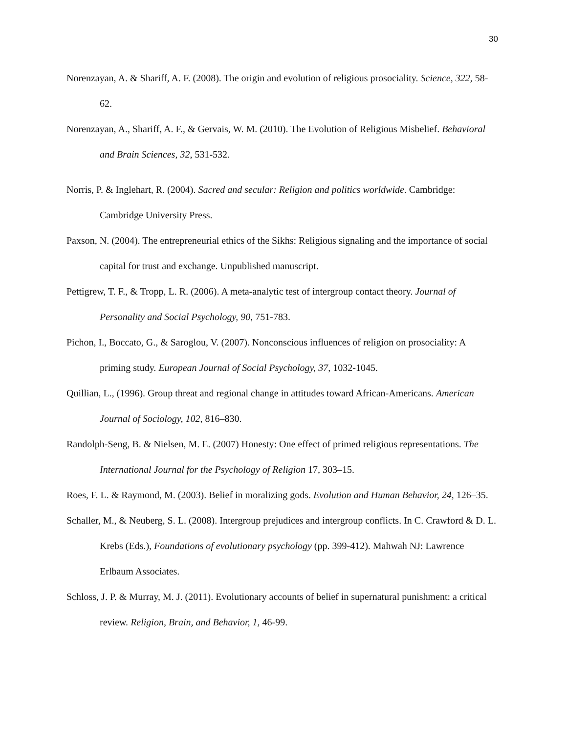30
Norenzayan, A. & Shariff, A. F. (2008). The origin and evolution of religious prosociality. Science, 322, 58-62.
Norenzayan, A., Shariff, A. F., & Gervais, W. M. (2010). The Evolution of Religious Misbelief. Behavioral and Brain Sciences, 32, 531-532.
Norris, P. & Inglehart, R. (2004). Sacred and secular: Religion and politics worldwide. Cambridge: Cambridge University Press.
Paxson, N. (2004). The entrepreneurial ethics of the Sikhs: Religious signaling and the importance of social capital for trust and exchange. Unpublished manuscript.
Pettigrew, T. F., & Tropp, L. R. (2006). A meta-analytic test of intergroup contact theory. Journal of Personality and Social Psychology, 90, 751-783.
Pichon, I., Boccato, G., & Saroglou, V. (2007). Nonconscious influences of religion on prosociality: A priming study. European Journal of Social Psychology, 37, 1032-1045.
Quillian, L., (1996). Group threat and regional change in attitudes toward African-Americans. American Journal of Sociology, 102, 816–830.
Randolph-Seng, B. & Nielsen, M. E. (2007) Honesty: One effect of primed religious representations. The International Journal for the Psychology of Religion 17, 303–15.
Roes, F. L. & Raymond, M. (2003). Belief in moralizing gods. Evolution and Human Behavior, 24, 126–35.
Schaller, M., & Neuberg, S. L. (2008). Intergroup prejudices and intergroup conflicts. In C. Crawford & D. L. Krebs (Eds.), Foundations of evolutionary psychology (pp. 399-412). Mahwah NJ: Lawrence Erlbaum Associates.
Schloss, J. P. & Murray, M. J. (2011). Evolutionary accounts of belief in supernatural punishment: a critical review. Religion, Brain, and Behavior, 1, 46-99.